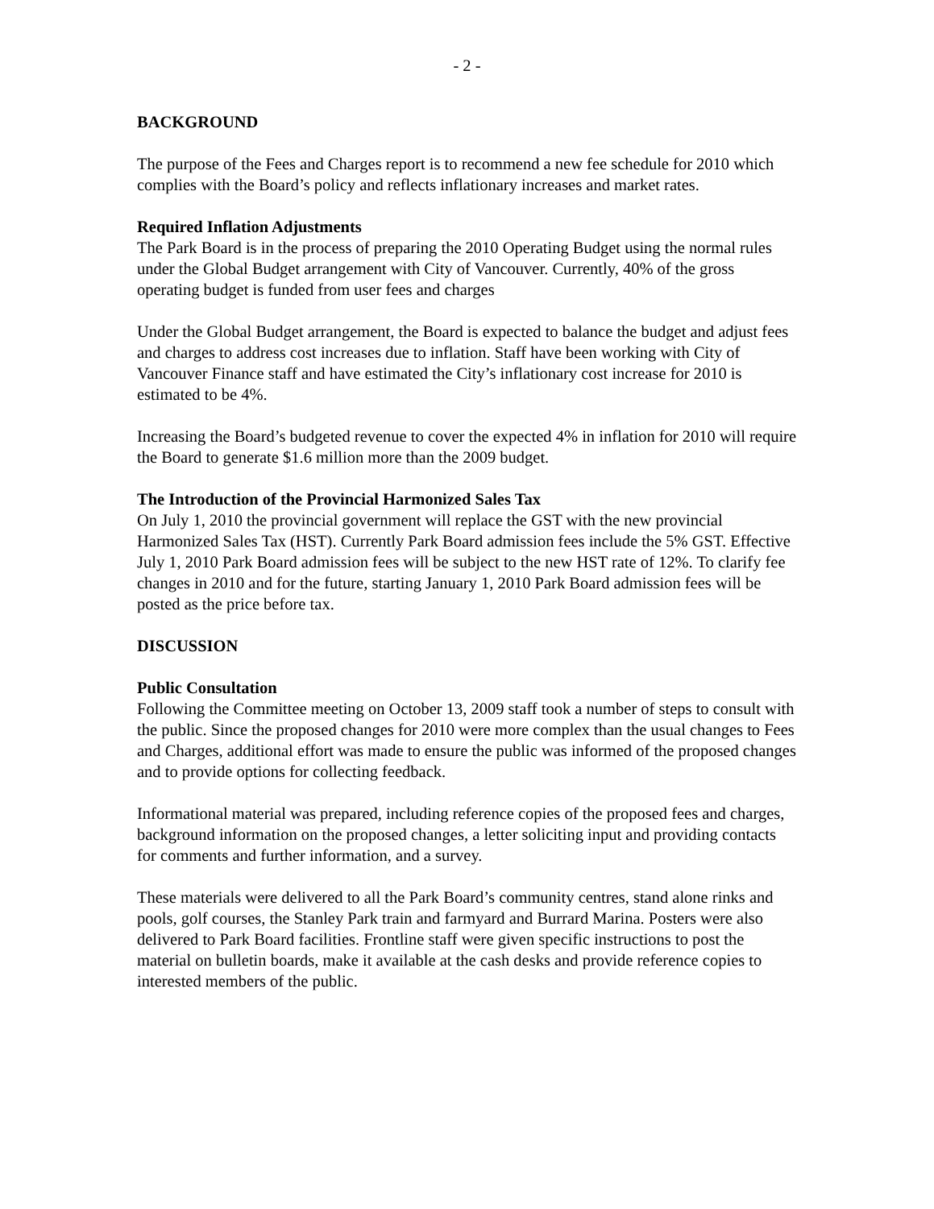- 2 -
BACKGROUND
The purpose of the Fees and Charges report is to recommend a new fee schedule for 2010 which complies with the Board’s policy and reflects inflationary increases and market rates.
Required Inflation Adjustments
The Park Board is in the process of preparing the 2010 Operating Budget using the normal rules under the Global Budget arrangement with City of Vancouver. Currently, 40% of the gross operating budget is funded from user fees and charges
Under the Global Budget arrangement, the Board is expected to balance the budget and adjust fees and charges to address cost increases due to inflation. Staff have been working with City of Vancouver Finance staff and have estimated the City’s inflationary cost increase for 2010 is estimated to be 4%.
Increasing the Board’s budgeted revenue to cover the expected 4% in inflation for 2010 will require the Board to generate $1.6 million more than the 2009 budget.
The Introduction of the Provincial Harmonized Sales Tax
On July 1, 2010 the provincial government will replace the GST with the new provincial Harmonized Sales Tax (HST). Currently Park Board admission fees include the 5% GST. Effective July 1, 2010 Park Board admission fees will be subject to the new HST rate of 12%. To clarify fee changes in 2010 and for the future, starting January 1, 2010 Park Board admission fees will be posted as the price before tax.
DISCUSSION
Public Consultation
Following the Committee meeting on October 13, 2009 staff took a number of steps to consult with the public. Since the proposed changes for 2010 were more complex than the usual changes to Fees and Charges, additional effort was made to ensure the public was informed of the proposed changes and to provide options for collecting feedback.
Informational material was prepared, including reference copies of the proposed fees and charges, background information on the proposed changes, a letter soliciting input and providing contacts for comments and further information, and a survey.
These materials were delivered to all the Park Board’s community centres, stand alone rinks and pools, golf courses, the Stanley Park train and farmyard and Burrard Marina. Posters were also delivered to Park Board facilities. Frontline staff were given specific instructions to post the material on bulletin boards, make it available at the cash desks and provide reference copies to interested members of the public.